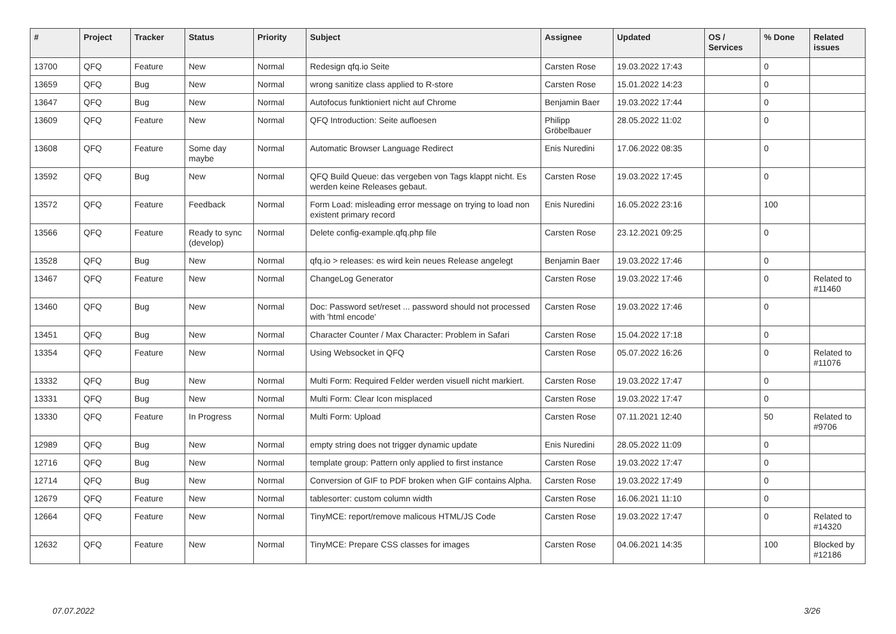| # | Project | Tracker | Status | Priority | Subject | Assignee | Updated | OS / Services | % Done | Related issues |
| --- | --- | --- | --- | --- | --- | --- | --- | --- | --- | --- |
| 13700 | QFQ | Feature | New | Normal | Redesign qfq.io Seite | Carsten Rose | 19.03.2022 17:43 | | 0 | |
| 13659 | QFQ | Bug | New | Normal | wrong sanitize class applied to R-store | Carsten Rose | 15.01.2022 14:23 | | 0 | |
| 13647 | QFQ | Bug | New | Normal | Autofocus funktioniert nicht auf Chrome | Benjamin Baer | 19.03.2022 17:44 | | 0 | |
| 13609 | QFQ | Feature | New | Normal | QFQ Introduction: Seite aufloesen | Philipp Gröbelbauer | 28.05.2022 11:02 | | 0 | |
| 13608 | QFQ | Feature | Some day maybe | Normal | Automatic Browser Language Redirect | Enis Nuredini | 17.06.2022 08:35 | | 0 | |
| 13592 | QFQ | Bug | New | Normal | QFQ Build Queue: das vergeben von Tags klappt nicht. Es werden keine Releases gebaut. | Carsten Rose | 19.03.2022 17:45 | | 0 | |
| 13572 | QFQ | Feature | Feedback | Normal | Form Load: misleading error message on trying to load non existent primary record | Enis Nuredini | 16.05.2022 23:16 | | 100 | |
| 13566 | QFQ | Feature | Ready to sync (develop) | Normal | Delete config-example.qfq.php file | Carsten Rose | 23.12.2021 09:25 | | 0 | |
| 13528 | QFQ | Bug | New | Normal | qfq.io > releases: es wird kein neues Release angelegt | Benjamin Baer | 19.03.2022 17:46 | | 0 | |
| 13467 | QFQ | Feature | New | Normal | ChangeLog Generator | Carsten Rose | 19.03.2022 17:46 | | 0 | Related to #11460 |
| 13460 | QFQ | Bug | New | Normal | Doc: Password set/reset ... password should not processed with 'html encode' | Carsten Rose | 19.03.2022 17:46 | | 0 | |
| 13451 | QFQ | Bug | New | Normal | Character Counter / Max Character: Problem in Safari | Carsten Rose | 15.04.2022 17:18 | | 0 | |
| 13354 | QFQ | Feature | New | Normal | Using Websocket in QFQ | Carsten Rose | 05.07.2022 16:26 | | 0 | Related to #11076 |
| 13332 | QFQ | Bug | New | Normal | Multi Form: Required Felder werden visuell nicht markiert. | Carsten Rose | 19.03.2022 17:47 | | 0 | |
| 13331 | QFQ | Bug | New | Normal | Multi Form: Clear Icon misplaced | Carsten Rose | 19.03.2022 17:47 | | 0 | |
| 13330 | QFQ | Feature | In Progress | Normal | Multi Form: Upload | Carsten Rose | 07.11.2021 12:40 | | 50 | Related to #9706 |
| 12989 | QFQ | Bug | New | Normal | empty string does not trigger dynamic update | Enis Nuredini | 28.05.2022 11:09 | | 0 | |
| 12716 | QFQ | Bug | New | Normal | template group: Pattern only applied to first instance | Carsten Rose | 19.03.2022 17:47 | | 0 | |
| 12714 | QFQ | Bug | New | Normal | Conversion of GIF to PDF broken when GIF contains Alpha. | Carsten Rose | 19.03.2022 17:49 | | 0 | |
| 12679 | QFQ | Feature | New | Normal | tablesorter: custom column width | Carsten Rose | 16.06.2021 11:10 | | 0 | |
| 12664 | QFQ | Feature | New | Normal | TinyMCE: report/remove malicous HTML/JS Code | Carsten Rose | 19.03.2022 17:47 | | 0 | Related to #14320 |
| 12632 | QFQ | Feature | New | Normal | TinyMCE: Prepare CSS classes for images | Carsten Rose | 04.06.2021 14:35 | | 100 | Blocked by #12186 |
07.07.2022 3/26